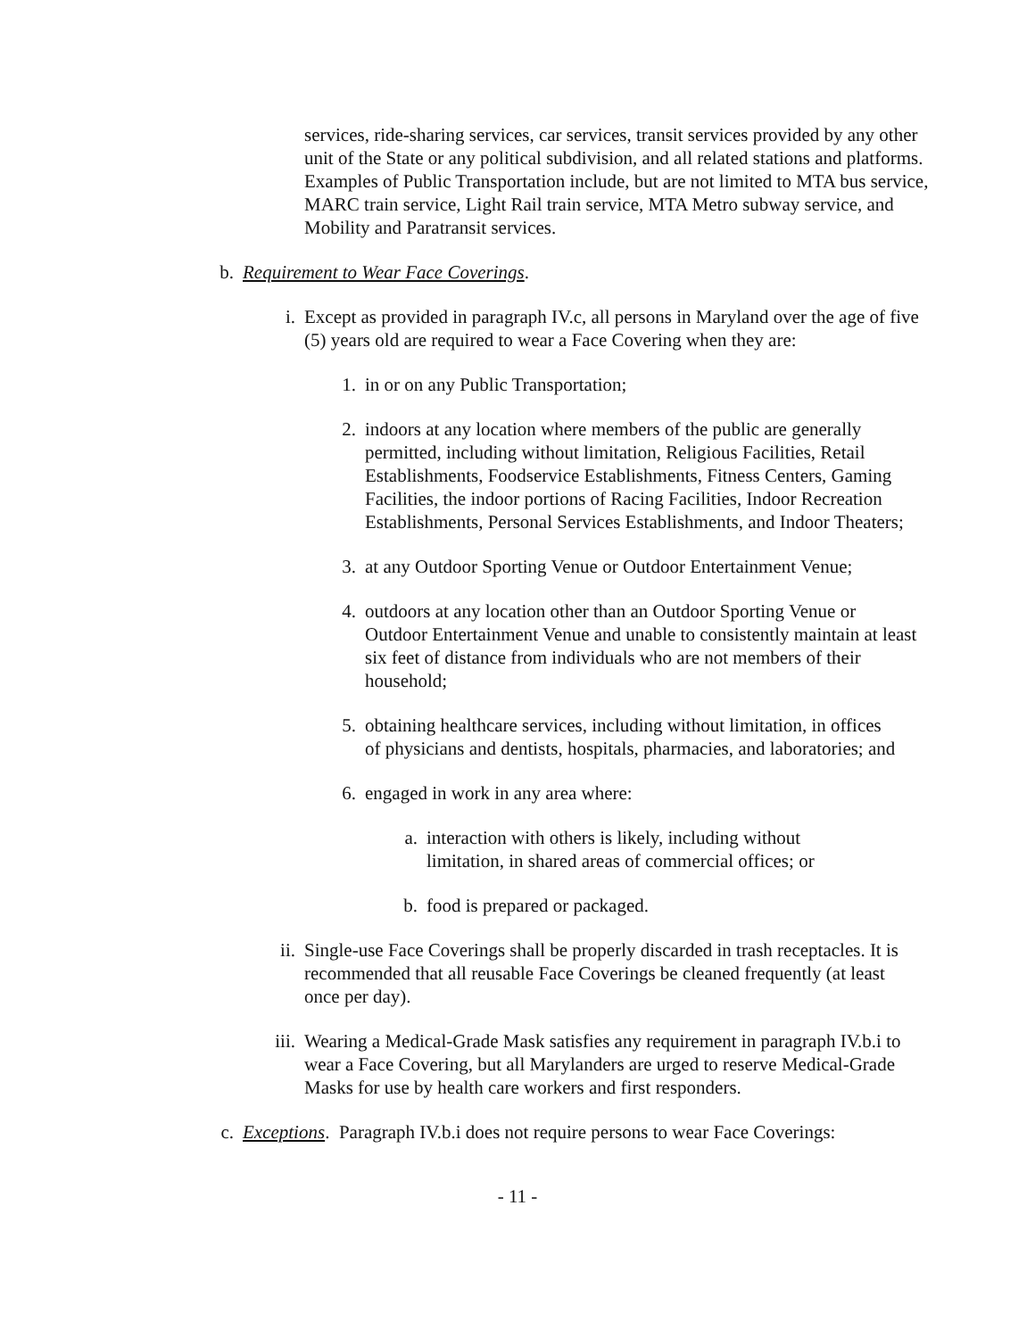services, ride-sharing services, car services, transit services provided by any other unit of the State or any political subdivision, and all related stations and platforms. Examples of Public Transportation include, but are not limited to MTA bus service, MARC train service, Light Rail train service, MTA Metro subway service, and Mobility and Paratransit services.
b. Requirement to Wear Face Coverings.
i. Except as provided in paragraph IV.c, all persons in Maryland over the age of five (5) years old are required to wear a Face Covering when they are:
1. in or on any Public Transportation;
2. indoors at any location where members of the public are generally permitted, including without limitation, Religious Facilities, Retail Establishments, Foodservice Establishments, Fitness Centers, Gaming Facilities, the indoor portions of Racing Facilities, Indoor Recreation Establishments, Personal Services Establishments, and Indoor Theaters;
3. at any Outdoor Sporting Venue or Outdoor Entertainment Venue;
4. outdoors at any location other than an Outdoor Sporting Venue or Outdoor Entertainment Venue and unable to consistently maintain at least six feet of distance from individuals who are not members of their household;
5. obtaining healthcare services, including without limitation, in offices of physicians and dentists, hospitals, pharmacies, and laboratories; and
6. engaged in work in any area where:
a. interaction with others is likely, including without limitation, in shared areas of commercial offices; or
b. food is prepared or packaged.
ii. Single-use Face Coverings shall be properly discarded in trash receptacles. It is recommended that all reusable Face Coverings be cleaned frequently (at least once per day).
iii.
Wearing a Medical-Grade Mask satisfies any requirement in paragraph IV.b.i to wear a Face Covering, but all Marylanders are urged to reserve Medical-Grade Masks for use by health care workers and first responders.
c. Exceptions. Paragraph IV.b.i does not require persons to wear Face Coverings:
- 11 -